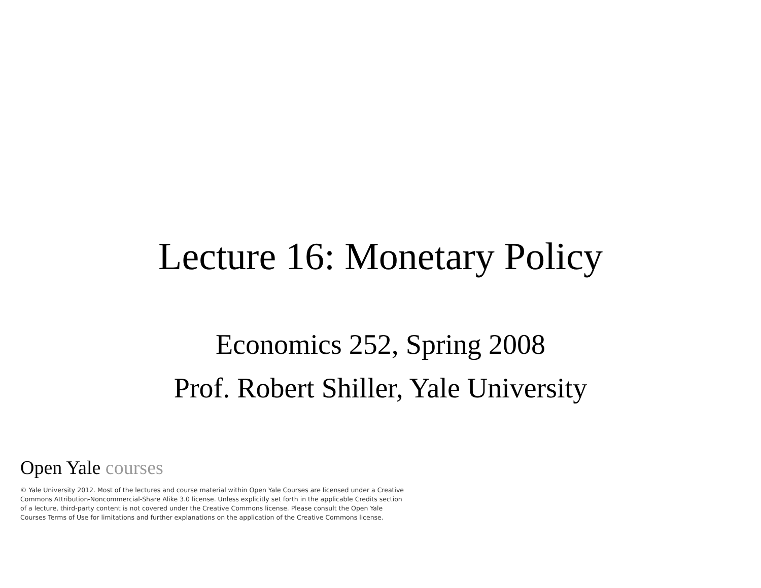Lecture 16: Monetary Policy
Economics 252, Spring 2008
Prof. Robert Shiller, Yale University
Open Yale courses
© Yale University 2012. Most of the lectures and course material within Open Yale Courses are licensed under a Creative Commons Attribution-Noncommercial-Share Alike 3.0 license. Unless explicitly set forth in the applicable Credits section of a lecture, third-party content is not covered under the Creative Commons license. Please consult the Open Yale Courses Terms of Use for limitations and further explanations on the application of the Creative Commons license.